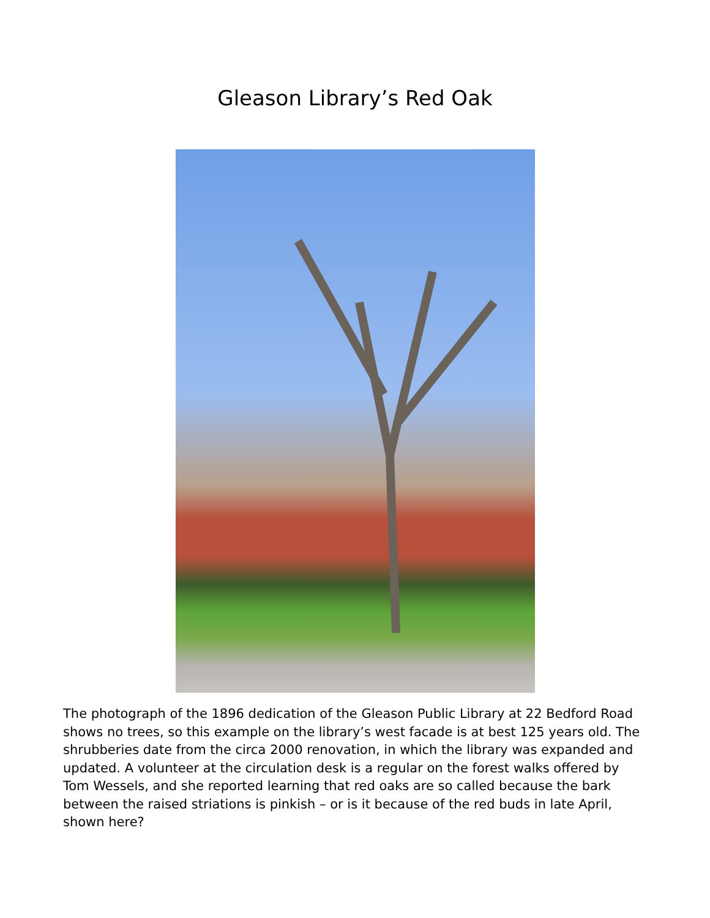Gleason Library’s Red Oak
The photograph of the 1896 dedication of the Gleason Public Library at 22 Bedford Road shows no trees, so this example on the library’s west facade is at best 125 years old. The shrubberies date from the circa 2000 renovation, in which the library was expanded and updated. A volunteer at the circulation desk is a regular on the forest walks offered by Tom Wessels, and she reported learning that red oaks are so called because the bark between the raised striations is pinkish – or is it because of the red buds in late April, shown here?